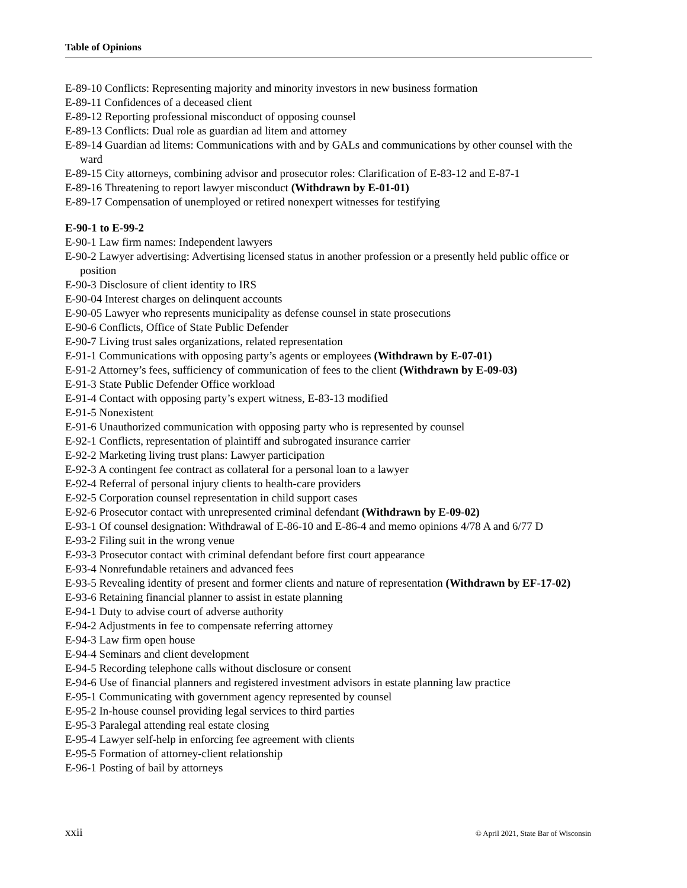Table of Opinions
E-89-10 Conflicts: Representing majority and minority investors in new business formation
E-89-11 Confidences of a deceased client
E-89-12 Reporting professional misconduct of opposing counsel
E-89-13 Conflicts: Dual role as guardian ad litem and attorney
E-89-14 Guardian ad litems: Communications with and by GALs and communications by other counsel with the ward
E-89-15 City attorneys, combining advisor and prosecutor roles: Clarification of E-83-12 and E-87-1
E-89-16 Threatening to report lawyer misconduct (Withdrawn by E-01-01)
E-89-17 Compensation of unemployed or retired nonexpert witnesses for testifying
E-90-1 to E-99-2
E-90-1 Law firm names: Independent lawyers
E-90-2 Lawyer advertising: Advertising licensed status in another profession or a presently held public office or position
E-90-3 Disclosure of client identity to IRS
E-90-04 Interest charges on delinquent accounts
E-90-05 Lawyer who represents municipality as defense counsel in state prosecutions
E-90-6 Conflicts, Office of State Public Defender
E-90-7 Living trust sales organizations, related representation
E-91-1 Communications with opposing party’s agents or employees (Withdrawn by E-07-01)
E-91-2 Attorney’s fees, sufficiency of communication of fees to the client (Withdrawn by E-09-03)
E-91-3 State Public Defender Office workload
E-91-4 Contact with opposing party’s expert witness, E-83-13 modified
E-91-5 Nonexistent
E-91-6 Unauthorized communication with opposing party who is represented by counsel
E-92-1 Conflicts, representation of plaintiff and subrogated insurance carrier
E-92-2 Marketing living trust plans: Lawyer participation
E-92-3 A contingent fee contract as collateral for a personal loan to a lawyer
E-92-4 Referral of personal injury clients to health-care providers
E-92-5 Corporation counsel representation in child support cases
E-92-6 Prosecutor contact with unrepresented criminal defendant (Withdrawn by E-09-02)
E-93-1 Of counsel designation: Withdrawal of E-86-10 and E-86-4 and memo opinions 4/78 A and 6/77 D
E-93-2 Filing suit in the wrong venue
E-93-3 Prosecutor contact with criminal defendant before first court appearance
E-93-4 Nonrefundable retainers and advanced fees
E-93-5 Revealing identity of present and former clients and nature of representation (Withdrawn by EF-17-02)
E-93-6 Retaining financial planner to assist in estate planning
E-94-1 Duty to advise court of adverse authority
E-94-2 Adjustments in fee to compensate referring attorney
E-94-3 Law firm open house
E-94-4 Seminars and client development
E-94-5 Recording telephone calls without disclosure or consent
E-94-6 Use of financial planners and registered investment advisors in estate planning law practice
E-95-1 Communicating with government agency represented by counsel
E-95-2 In-house counsel providing legal services to third parties
E-95-3 Paralegal attending real estate closing
E-95-4 Lawyer self-help in enforcing fee agreement with clients
E-95-5 Formation of attorney-client relationship
E-96-1 Posting of bail by attorneys
xxii © April 2021, State Bar of Wisconsin